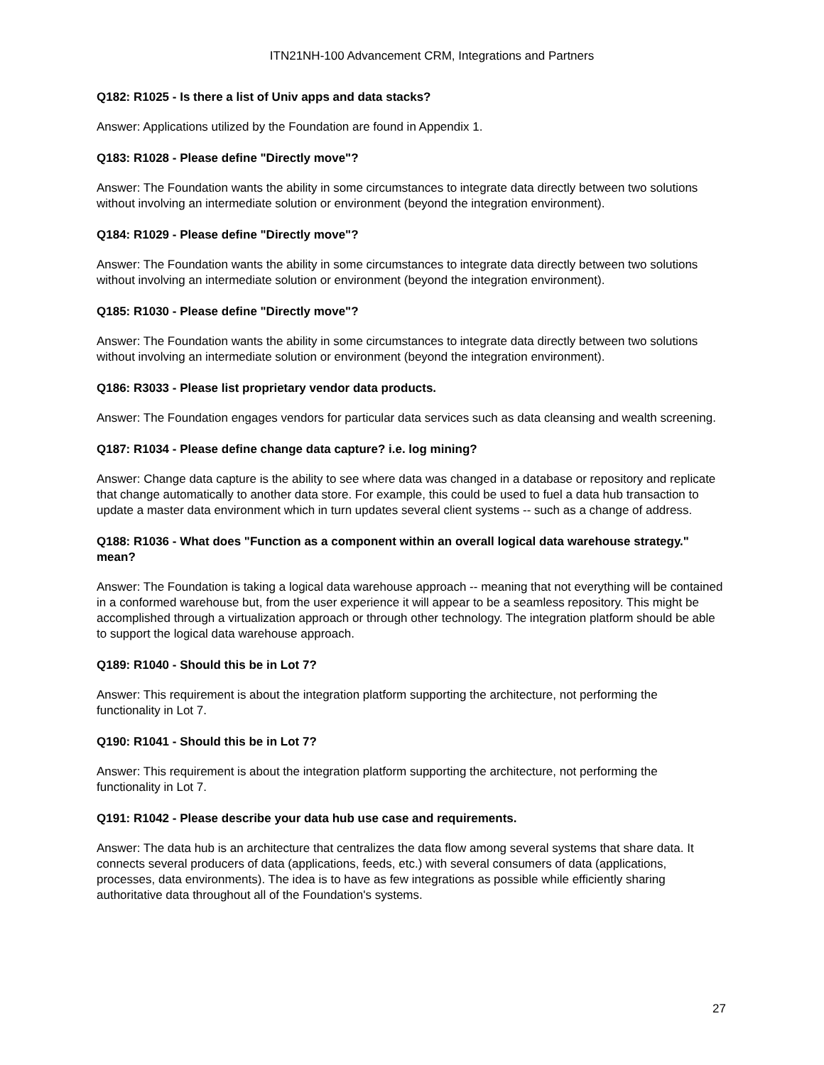ITN21NH-100 Advancement CRM, Integrations and Partners
Q182: R1025 - Is there a list of Univ apps and data stacks?
Answer: Applications utilized by the Foundation are found in Appendix 1.
Q183: R1028 - Please define "Directly move"?
Answer: The Foundation wants the ability in some circumstances to integrate data directly between two solutions without involving an intermediate solution or environment (beyond the integration environment).
Q184: R1029 - Please define "Directly move"?
Answer: The Foundation wants the ability in some circumstances to integrate data directly between two solutions without involving an intermediate solution or environment (beyond the integration environment).
Q185: R1030 - Please define "Directly move"?
Answer: The Foundation wants the ability in some circumstances to integrate data directly between two solutions without involving an intermediate solution or environment (beyond the integration environment).
Q186: R3033 - Please list proprietary vendor data products.
Answer: The Foundation engages vendors for particular data services such as data cleansing and wealth screening.
Q187: R1034 - Please define change data capture? i.e. log mining?
Answer: Change data capture is the ability to see where data was changed in a database or repository and replicate that change automatically to another data store. For example, this could be used to fuel a data hub transaction to update a master data environment which in turn updates several client systems -- such as a change of address.
Q188: R1036 - What does "Function as a component within an overall logical data warehouse strategy." mean?
Answer: The Foundation is taking a logical data warehouse approach -- meaning that not everything will be contained in a conformed warehouse but, from the user experience it will appear to be a seamless repository. This might be accomplished through a virtualization approach or through other technology. The integration platform should be able to support the logical data warehouse approach.
Q189: R1040 - Should this be in Lot 7?
Answer: This requirement is about the integration platform supporting the architecture, not performing the functionality in Lot 7.
Q190: R1041 - Should this be in Lot 7?
Answer: This requirement is about the integration platform supporting the architecture, not performing the functionality in Lot 7.
Q191: R1042 - Please describe your data hub use case and requirements.
Answer: The data hub is an architecture that centralizes the data flow among several systems that share data. It connects several producers of data (applications, feeds, etc.) with several consumers of data (applications, processes, data environments). The idea is to have as few integrations as possible while efficiently sharing authoritative data throughout all of the Foundation's systems.
27